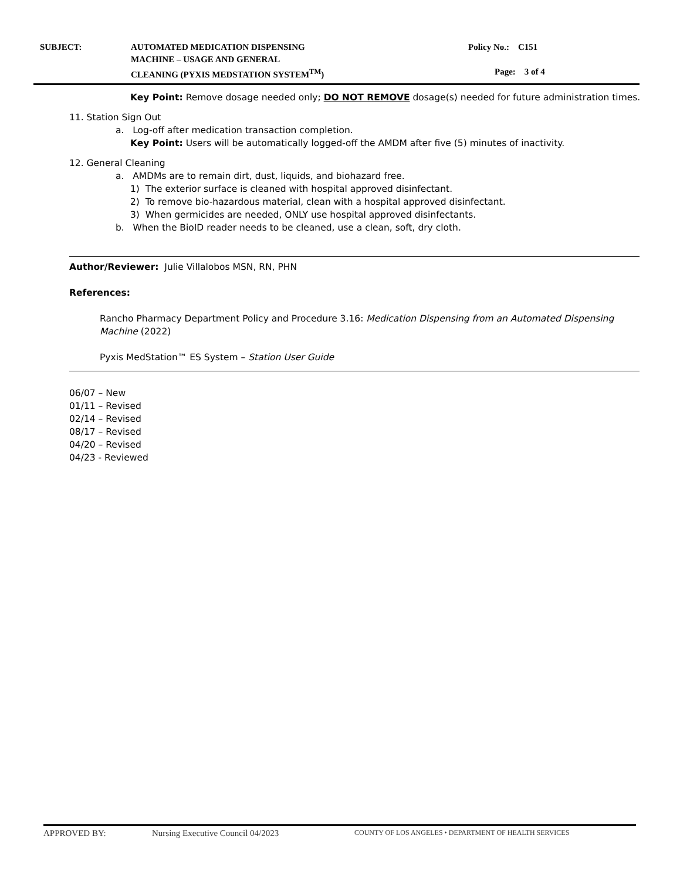| SUBJECT: | AUTOMATED MEDICATION DISPENSING MACHINE – USAGE AND GENERAL CLEANING (PYXIS MEDSTATION SYSTEM<sup>TM</sup>) | Policy No.: C151 Page: 3 of 4 |
Key Point: Remove dosage needed only; DO NOT REMOVE dosage(s) needed for future administration times.
11. Station Sign Out
a. Log-off after medication transaction completion.
Key Point: Users will be automatically logged-off the AMDM after five (5) minutes of inactivity.
12. General Cleaning
a. AMDMs are to remain dirt, dust, liquids, and biohazard free.
1) The exterior surface is cleaned with hospital approved disinfectant.
2) To remove bio-hazardous material, clean with a hospital approved disinfectant.
3) When germicides are needed, ONLY use hospital approved disinfectants.
b. When the BioID reader needs to be cleaned, use a clean, soft, dry cloth.
Author/Reviewer: Julie Villalobos MSN, RN, PHN
References:
Rancho Pharmacy Department Policy and Procedure 3.16: Medication Dispensing from an Automated Dispensing Machine (2022)
Pyxis MedStation™ ES System – Station User Guide
06/07 – New
01/11 – Revised
02/14 – Revised
08/17 – Revised
04/20 – Revised
04/23 - Reviewed
APPROVED BY: Nursing Executive Council 04/2023 COUNTY OF LOS ANGELES • DEPARTMENT OF HEALTH SERVICES